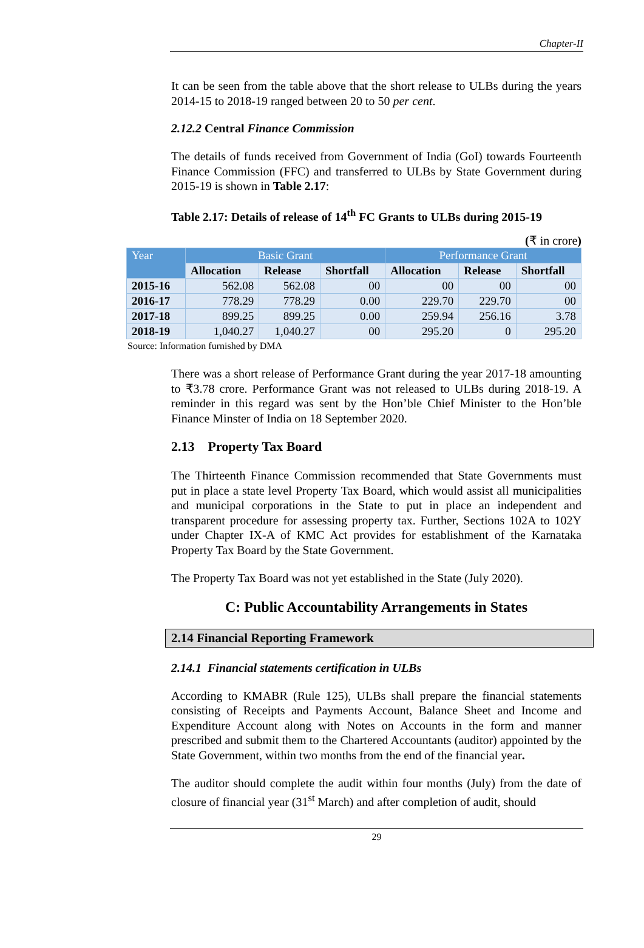Chapter-II
It can be seen from the table above that the short release to ULBs during the years 2014-15 to 2018-19 ranged between 20 to 50 per cent.
2.12.2 Central Finance Commission
The details of funds received from Government of India (GoI) towards Fourteenth Finance Commission (FFC) and transferred to ULBs by State Government during 2015-19 is shown in Table 2.17:
Table 2.17: Details of release of 14<sup>th</sup> FC Grants to ULBs during 2015-19
(₹ in crore)
| Year | Basic Grant | | | Performance Grant | | |
| --- | --- | --- | --- | --- | --- | --- |
| | Allocation | Release | Shortfall | Allocation | Release | Shortfall |
| 2015-16 | 562.08 | 562.08 | 00 | 00 | 00 | 00 |
| 2016-17 | 778.29 | 778.29 | 0.00 | 229.70 | 229.70 | 00 |
| 2017-18 | 899.25 | 899.25 | 0.00 | 259.94 | 256.16 | 3.78 |
| 2018-19 | 1,040.27 | 1,040.27 | 00 | 295.20 | 0 | 295.20 |
Source: Information furnished by DMA
There was a short release of Performance Grant during the year 2017-18 amounting to ₹3.78 crore. Performance Grant was not released to ULBs during 2018-19. A reminder in this regard was sent by the Hon’ble Chief Minister to the Hon’ble Finance Minster of India on 18 September 2020.
2.13 Property Tax Board
The Thirteenth Finance Commission recommended that State Governments must put in place a state level Property Tax Board, which would assist all municipalities and municipal corporations in the State to put in place an independent and transparent procedure for assessing property tax. Further, Sections 102A to 102Y under Chapter IX-A of KMC Act provides for establishment of the Karnataka Property Tax Board by the State Government.
The Property Tax Board was not yet established in the State (July 2020).
C: Public Accountability Arrangements in States
2.14 Financial Reporting Framework
2.14.1 Financial statements certification in ULBs
According to KMABR (Rule 125), ULBs shall prepare the financial statements consisting of Receipts and Payments Account, Balance Sheet and Income and Expenditure Account along with Notes on Accounts in the form and manner prescribed and submit them to the Chartered Accountants (auditor) appointed by the State Government, within two months from the end of the financial year.
The auditor should complete the audit within four months (July) from the date of closure of financial year (31<sup>st</sup> March) and after completion of audit, should
29